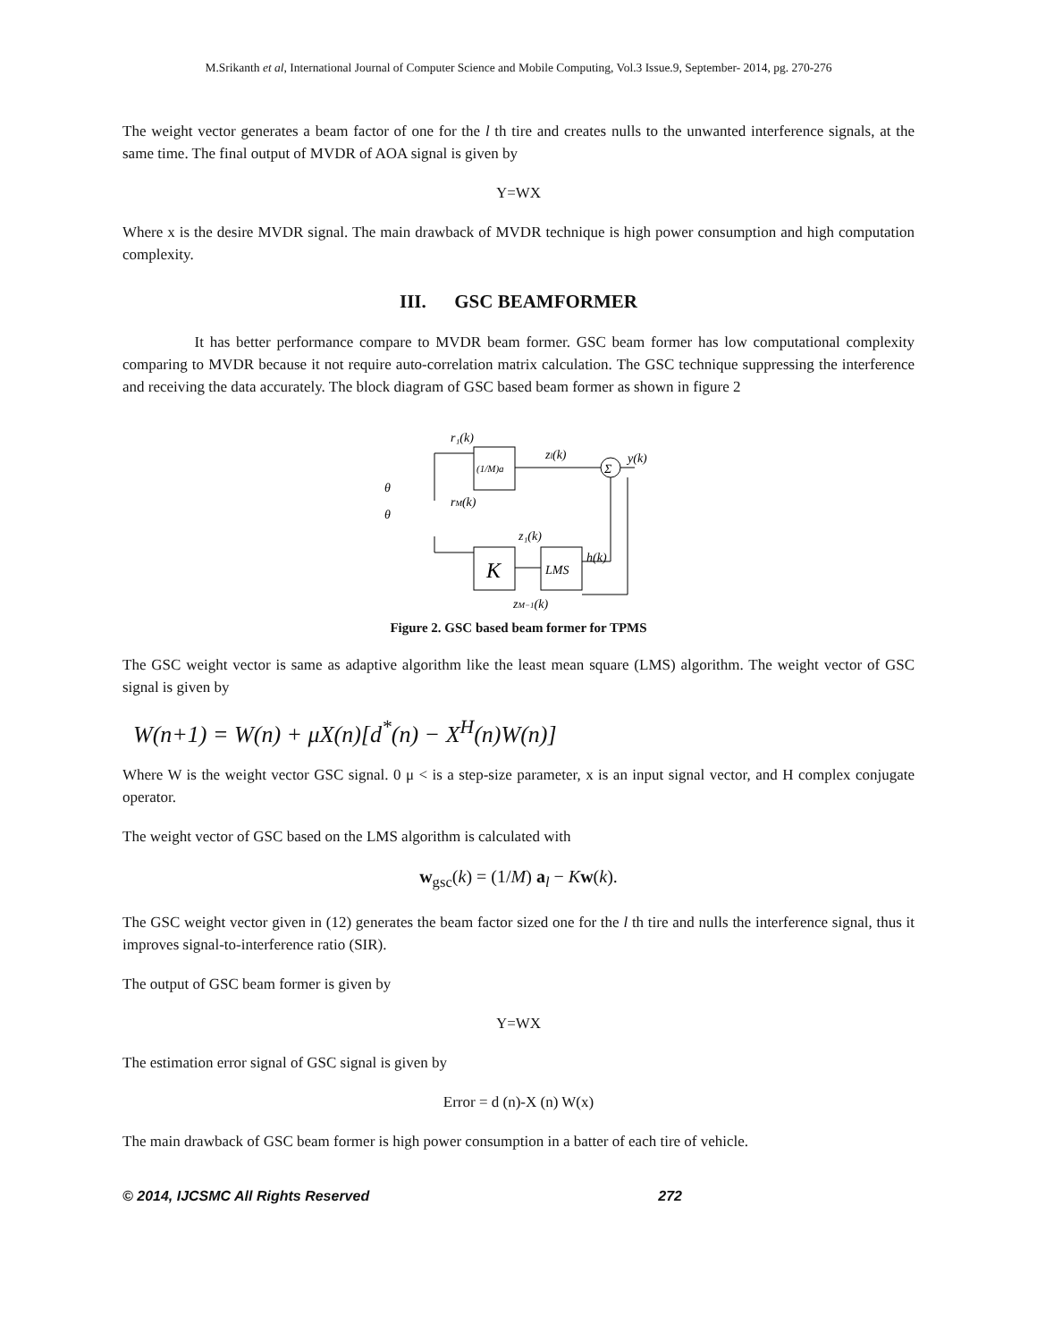M.Srikanth et al, International Journal of Computer Science and Mobile Computing, Vol.3 Issue.9, September- 2014, pg. 270-276
The weight vector generates a beam factor of one for the l th tire and creates nulls to the unwanted interference signals, at the same time. The final output of MVDR of AOA signal is given by
Y=WX
Where x is the desire MVDR signal. The main drawback of MVDR technique is high power consumption and high computation complexity.
III. GSC BEAMFORMER
It has better performance compare to MVDR beam former. GSC beam former has low computational complexity comparing to MVDR because it not require auto-correlation matrix calculation. The GSC technique suppressing the interference and receiving the data accurately. The block diagram of GSC based beam former as shown in figure 2
(1/M)a
K
LMS
Σ
r₁(k)
rM(k)
zl(k)
y(k)
z₁(k)
h(k)
zM−1(k)
θ
θ
Figure 2. GSC based beam former for TPMS
The GSC weight vector is same as adaptive algorithm like the least mean square (LMS) algorithm. The weight vector of GSC signal is given by
W(n+1) = W(n) + μX(n)[d<sup>*</sup>(n) − X<sup>H</sup>(n)W(n)]
Where W is the weight vector GSC signal. 0 μ < is a step-size parameter, x is an input signal vector, and H complex conjugate operator.
The weight vector of GSC based on the LMS algorithm is calculated with
w<sub>gsc</sub>(k) = (1/M) a<sub>l</sub> − Kw(k).
The GSC weight vector given in (12) generates the beam factor sized one for the l th tire and nulls the interference signal, thus it improves signal-to-interference ratio (SIR).
The output of GSC beam former is given by
Y=WX
The estimation error signal of GSC signal is given by
Error = d (n)-X (n) W(x)
The main drawback of GSC beam former is high power consumption in a batter of each tire of vehicle.
© 2014, IJCSMC All Rights Reserved 272